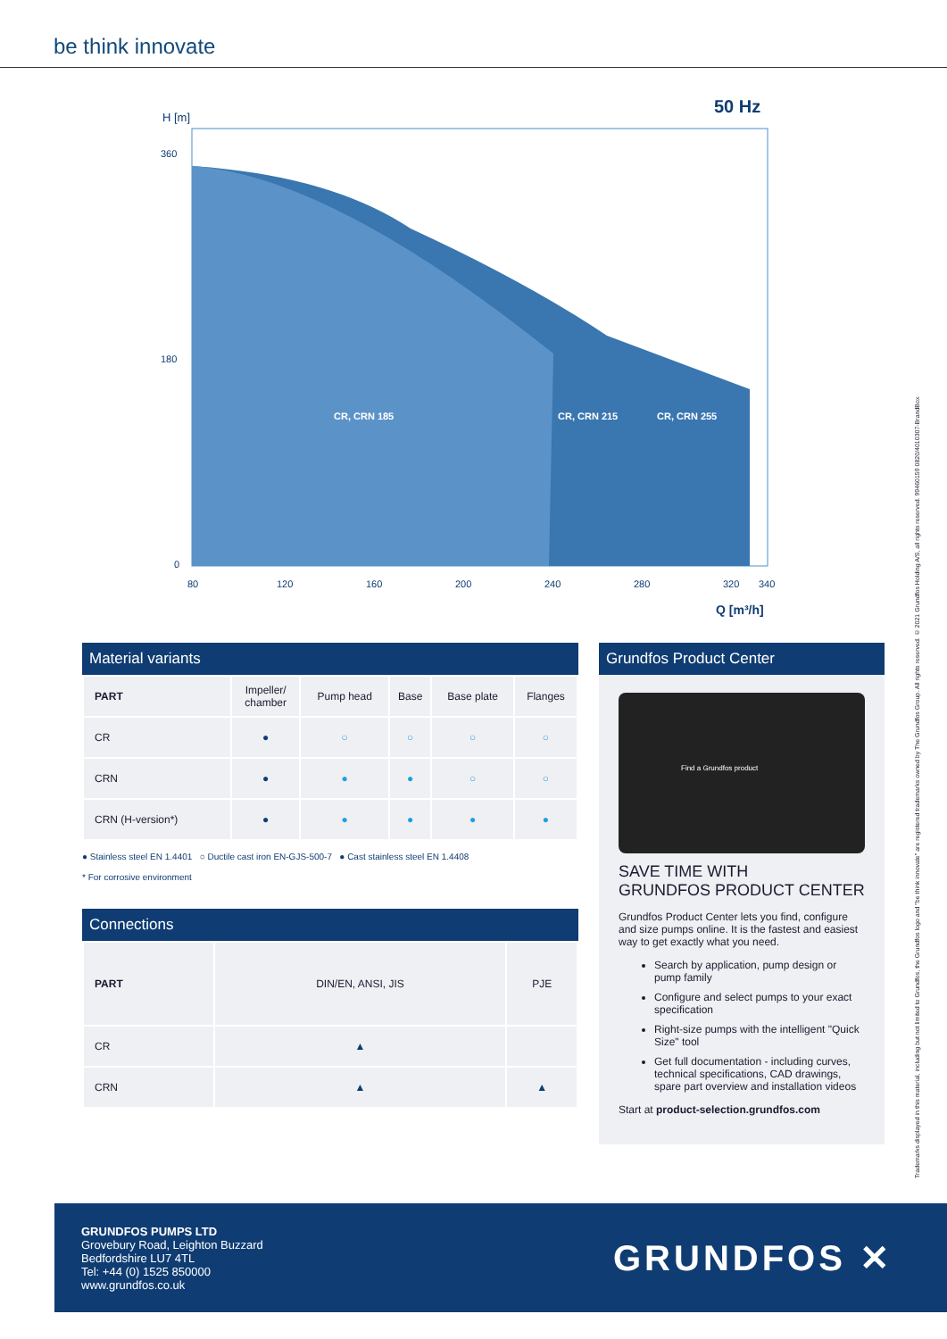be think innovate
50 Hz
H [m]
CR, CRN 185
CR, CRN 215
CR, CRN 255
360 180 0
80 120 160 200 240 280 320 340
Q [m³/h]
Material variants
| PART | Impeller/ chamber | Pump head | Base | Base plate | Flanges |
| CR | ● | ○ | ○ | ○ | ○ |
| CRN | ● | ● | ● | ○ | ○ |
| CRN (H-version*) | ● | ● | ● | ● | ● |
● Stainless steel EN 1.4401 ○ Ductile cast iron EN-GJS-500-7 ● Cast stainless steel EN 1.4408
* For corrosive environment
Connections
| PART | DIN/EN, ANSI, JIS | PJE |
| CR | ▲ | |
| CRN | ▲ | ▲ |
Grundfos Product Center
Find a Grundfos product
SAVE TIME WITH
GRUNDFOS PRODUCT CENTER
Grundfos Product Center lets you find, configure and size pumps online. It is the fastest and easiest way to get exactly what you need.
Search by application, pump design or pump family
Configure and select pumps to your exact specification
Right-size pumps with the intelligent "Quick Size" tool
Get full documentation - including curves, technical specifications, CAD drawings, spare part overview and installation videos
Start at product-selection.grundfos.com
Trademarks displayed in this material, including but not limited to Grundfos, the Grundfos logo and "be think innovate" are registered trademarks owned by The Grundfos Group. All rights reserved. © 2021 Grundfos Holding A/S, all rights reserved. 99460159 0820/4010307-BrandBox
GRUNDFOS PUMPS LTD
Grovebury Road, Leighton Buzzard
Bedfordshire LU7 4TL
Tel: +44 (0) 1525 850000
www.grundfos.co.uk
GRUNDFOS ✕